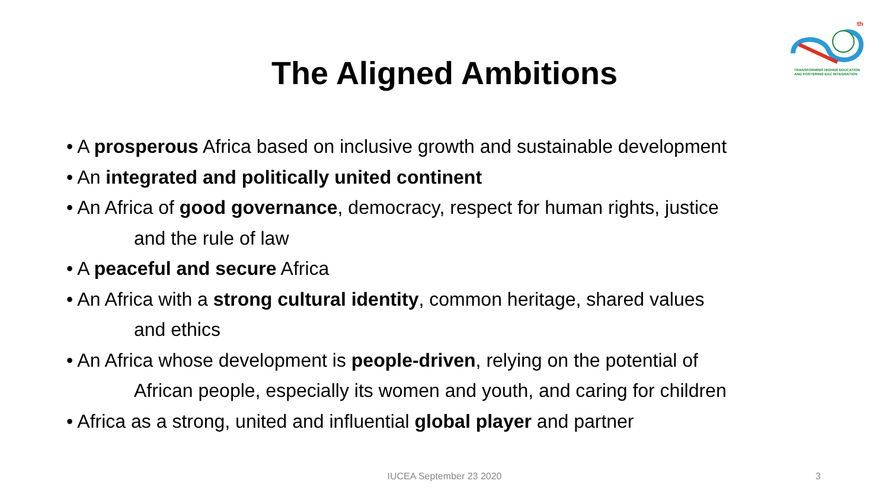th
TRANSFORMING HIGHER EDUCATION AND FOSTERING EAC INTEGRATION
The Aligned Ambitions
• A prosperous Africa based on inclusive growth and sustainable development
• An integrated and politically united continent
• An Africa of good governance, democracy, respect for human rights, justice
and the rule of law
• A peaceful and secure Africa
• An Africa with a strong cultural identity, common heritage, shared values
and ethics
• An Africa whose development is people-driven, relying on the potential of
African people, especially its women and youth, and caring for children
• Africa as a strong, united and influential global player and partner
IUCEA September 23 2020 3